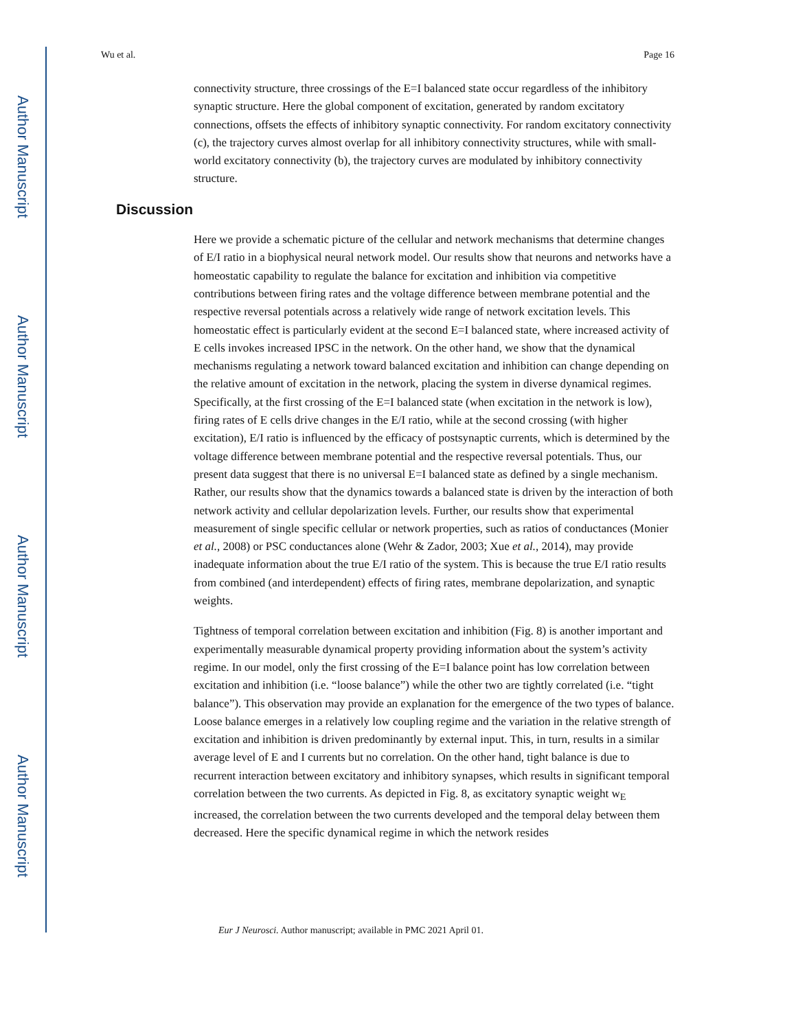Author Manuscript
Author Manuscript
Author Manuscript
Author Manuscript
Wu et al. Page 16
connectivity structure, three crossings of the E=I balanced state occur regardless of the inhibitory synaptic structure. Here the global component of excitation, generated by random excitatory connections, offsets the effects of inhibitory synaptic connectivity. For random excitatory connectivity (c), the trajectory curves almost overlap for all inhibitory connectivity structures, while with small-world excitatory connectivity (b), the trajectory curves are modulated by inhibitory connectivity structure.
Discussion
Here we provide a schematic picture of the cellular and network mechanisms that determine changes of E/I ratio in a biophysical neural network model. Our results show that neurons and networks have a homeostatic capability to regulate the balance for excitation and inhibition via competitive contributions between firing rates and the voltage difference between membrane potential and the respective reversal potentials across a relatively wide range of network excitation levels. This homeostatic effect is particularly evident at the second E=I balanced state, where increased activity of E cells invokes increased IPSC in the network. On the other hand, we show that the dynamical mechanisms regulating a network toward balanced excitation and inhibition can change depending on the relative amount of excitation in the network, placing the system in diverse dynamical regimes. Specifically, at the first crossing of the E=I balanced state (when excitation in the network is low), firing rates of E cells drive changes in the E/I ratio, while at the second crossing (with higher excitation), E/I ratio is influenced by the efficacy of postsynaptic currents, which is determined by the voltage difference between membrane potential and the respective reversal potentials. Thus, our present data suggest that there is no universal E=I balanced state as defined by a single mechanism. Rather, our results show that the dynamics towards a balanced state is driven by the interaction of both network activity and cellular depolarization levels. Further, our results show that experimental measurement of single specific cellular or network properties, such as ratios of conductances (Monier et al., 2008) or PSC conductances alone (Wehr & Zador, 2003; Xue et al., 2014), may provide inadequate information about the true E/I ratio of the system. This is because the true E/I ratio results from combined (and interdependent) effects of firing rates, membrane depolarization, and synaptic weights.
Tightness of temporal correlation between excitation and inhibition (Fig. 8) is another important and experimentally measurable dynamical property providing information about the system’s activity regime. In our model, only the first crossing of the E=I balance point has low correlation between excitation and inhibition (i.e. “loose balance”) while the other two are tightly correlated (i.e. “tight balance”). This observation may provide an explanation for the emergence of the two types of balance. Loose balance emerges in a relatively low coupling regime and the variation in the relative strength of excitation and inhibition is driven predominantly by external input. This, in turn, results in a similar average level of E and I currents but no correlation. On the other hand, tight balance is due to recurrent interaction between excitatory and inhibitory synapses, which results in significant temporal correlation between the two currents. As depicted in Fig. 8, as excitatory synaptic weight w<sub>E</sub> increased, the correlation between the two currents developed and the temporal delay between them decreased. Here the specific dynamical regime in which the network resides
Eur J Neurosci. Author manuscript; available in PMC 2021 April 01.